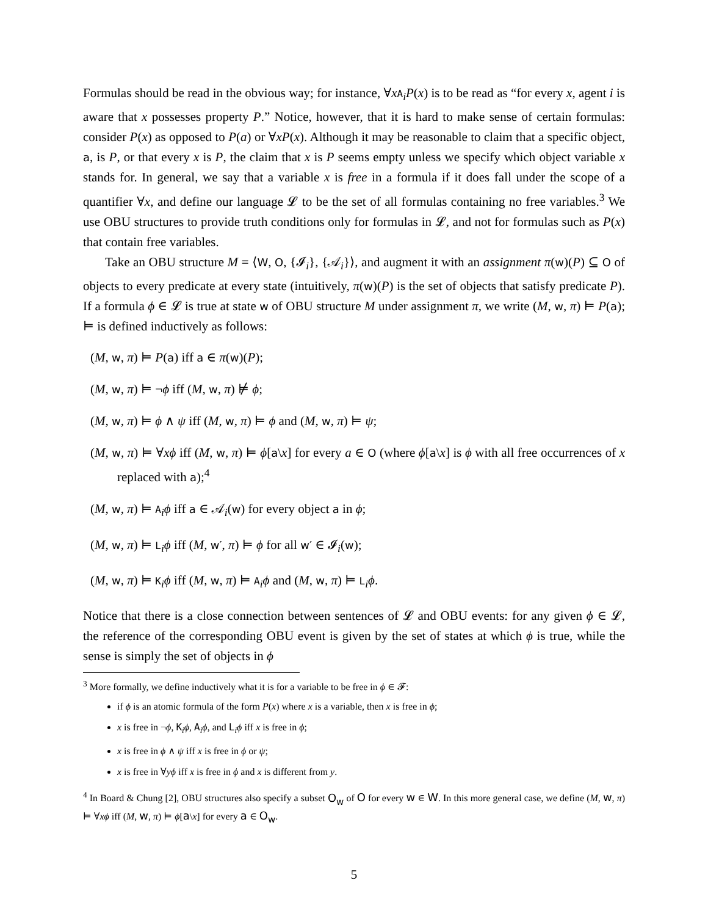Formulas should be read in the obvious way; for instance, ∀xA<sub>i</sub>P(x) is to be read as “for every x, agent i is aware that x possesses property P.” Notice, however, that it is hard to make sense of certain formulas: consider P(x) as opposed to P(a) or ∀xP(x). Although it may be reasonable to claim that a specific object, a, is P, or that every x is P, the claim that x is P seems empty unless we specify which object variable x stands for. In general, we say that a variable x is free in a formula if it does fall under the scope of a quantifier ∀x, and define our language 𝓛 to be the set of all formulas containing no free variables.<sup>3</sup> We use OBU structures to provide truth conditions only for formulas in 𝓛, and not for formulas such as P(x) that contain free variables.
Take an OBU structure M = ⟨W, O, {𝓘<sub>i</sub>}, {𝒜<sub>i</sub>}⟩, and augment it with an assignment π(w)(P) ⊆ O of objects to every predicate at every state (intuitively, π(w)(P) is the set of objects that satisfy predicate P). If a formula ϕ ∈ 𝓛 is true at state w of OBU structure M under assignment π, we write (M, w, π) ⊨ P(a); ⊨ is defined inductively as follows:
(M, w, π) ⊨ P(a) iff a ∈ π(w)(P);
(M, w, π) ⊨ ¬ϕ iff (M, w, π) ⊭ ϕ;
(M, w, π) ⊨ ϕ ∧ ψ iff (M, w, π) ⊨ ϕ and (M, w, π) ⊨ ψ;
(M, w, π) ⊨ ∀xϕ iff (M, w, π) ⊨ ϕ[a\x] for every a ∈ O (where ϕ[a\x] is ϕ with all free occurrences of x replaced with a);<sup>4</sup>
(M, w, π) ⊨ A<sub>i</sub>ϕ iff a ∈ 𝒜<sub>i</sub>(w) for every object a in ϕ;
(M, w, π) ⊨ L<sub>i</sub>ϕ iff (M, w′, π) ⊨ ϕ for all w′ ∈ 𝓘<sub>i</sub>(w);
(M, w, π) ⊨ K<sub>i</sub>ϕ iff (M, w, π) ⊨ A<sub>i</sub>ϕ and (M, w, π) ⊨ L<sub>i</sub>ϕ.
Notice that there is a close connection between sentences of 𝓛 and OBU events: for any given ϕ ∈ 𝓛, the reference of the corresponding OBU event is given by the set of states at which ϕ is true, while the sense is simply the set of objects in ϕ
<sup>3</sup> More formally, we define inductively what it is for a variable to be free in ϕ ∈ 𝓕:
if ϕ is an atomic formula of the form P(x) where x is a variable, then x is free in ϕ;
x is free in ¬ϕ, K<sub>i</sub>ϕ, A<sub>i</sub>ϕ, and L<sub>i</sub>ϕ iff x is free in ϕ;
x is free in ϕ ∧ ψ iff x is free in ϕ or ψ;
x is free in ∀yϕ iff x is free in ϕ and x is different from y.
<sup>4</sup> In Board & Chung [2], OBU structures also specify a subset O<sub>w</sub> of O for every w ∈ W. In this more general case, we define (M, w, π) ⊨ ∀xϕ iff (M, w, π) ⊨ ϕ[a\x] for every a ∈ O<sub>w</sub>.
5